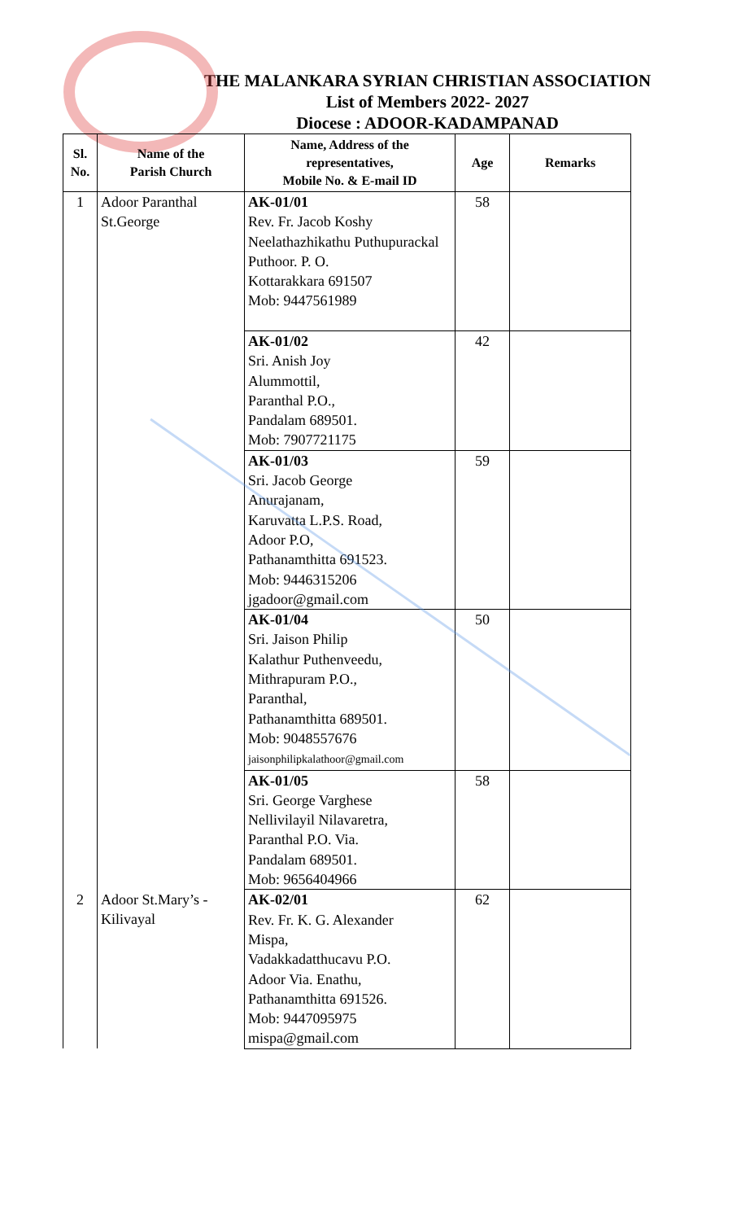THE MALANKARA SYRIAN CHRISTIAN ASSOCIATION
List of Members 2022- 2027
Diocese : ADOOR-KADAMPANAD
| Sl. No. | Name of the Parish Church | Name, Address of the representatives, Mobile No. & E-mail ID | Age | Remarks |
| --- | --- | --- | --- | --- |
| 1 | Adoor Paranthal St.George | AK-01/01 Rev. Fr. Jacob Koshy Neelathazhikathu Puthupurackal Puthoor. P. O. Kottarakkara 691507 Mob: 9447561989 | 58 | |
| | | AK-01/02 Sri. Anish Joy Alummottil, Paranthal P.O., Pandalam 689501. Mob: 7907721175 | 42 | |
| | | AK-01/03 Sri. Jacob George Anurajanam, Karuvatta L.P.S. Road, Adoor P.O, Pathanamthitta 691523. Mob: 9446315206 jgadoor@gmail.com | 59 | |
| | | AK-01/04 Sri. Jaison Philip Kalathur Puthenveedu, Mithrapuram P.O., Paranthal, Pathanamthitta 689501. Mob: 9048557676 jaisonphilipkalathoor@gmail.com | 50 | |
| | | AK-01/05 Sri. George Varghese Nellivilayil Nilavaretra, Paranthal P.O. Via. Pandalam 689501. Mob: 9656404966 | 58 | |
| 2 | Adoor St.Mary’s - Kilivayal | AK-02/01 Rev. Fr. K. G. Alexander Mispa, Vadakkadatthucavu P.O. Adoor Via. Enathu, Pathanamthitta 691526. Mob: 9447095975 mispa@gmail.com | 62 | |